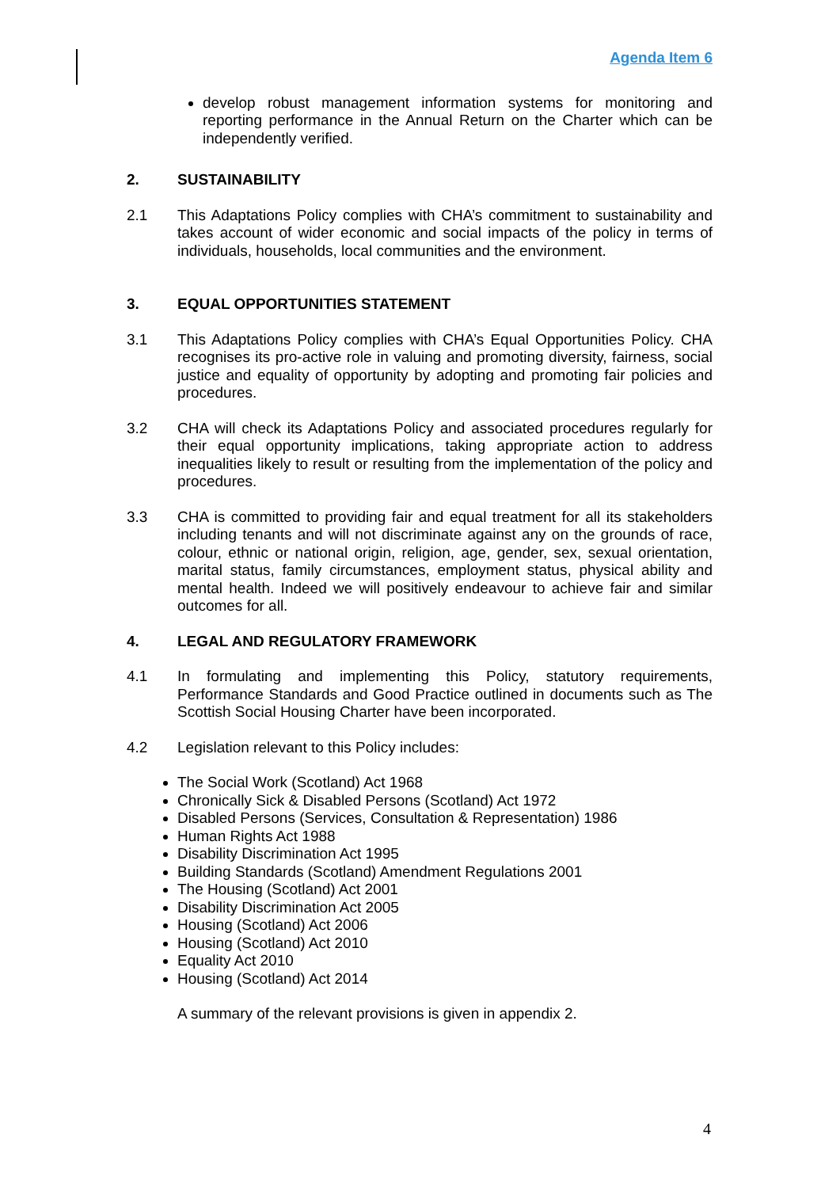Agenda Item 6
develop robust management information systems for monitoring and reporting performance in the Annual Return on the Charter which can be independently verified.
2. SUSTAINABILITY
2.1 This Adaptations Policy complies with CHA’s commitment to sustainability and takes account of wider economic and social impacts of the policy in terms of individuals, households, local communities and the environment.
3. EQUAL OPPORTUNITIES STATEMENT
3.1 This Adaptations Policy complies with CHA’s Equal Opportunities Policy. CHA recognises its pro-active role in valuing and promoting diversity, fairness, social justice and equality of opportunity by adopting and promoting fair policies and procedures.
3.2 CHA will check its Adaptations Policy and associated procedures regularly for their equal opportunity implications, taking appropriate action to address inequalities likely to result or resulting from the implementation of the policy and procedures.
3.3 CHA is committed to providing fair and equal treatment for all its stakeholders including tenants and will not discriminate against any on the grounds of race, colour, ethnic or national origin, religion, age, gender, sex, sexual orientation, marital status, family circumstances, employment status, physical ability and mental health. Indeed we will positively endeavour to achieve fair and similar outcomes for all.
4. LEGAL AND REGULATORY FRAMEWORK
4.1 In formulating and implementing this Policy, statutory requirements, Performance Standards and Good Practice outlined in documents such as The Scottish Social Housing Charter have been incorporated.
4.2 Legislation relevant to this Policy includes:
The Social Work (Scotland) Act 1968
Chronically Sick & Disabled Persons (Scotland) Act 1972
Disabled Persons (Services, Consultation & Representation) 1986
Human Rights Act 1988
Disability Discrimination Act 1995
Building Standards (Scotland) Amendment Regulations 2001
The Housing (Scotland) Act 2001
Disability Discrimination Act 2005
Housing (Scotland) Act 2006
Housing (Scotland) Act 2010
Equality Act 2010
Housing (Scotland) Act 2014
A summary of the relevant provisions is given in appendix 2.
4